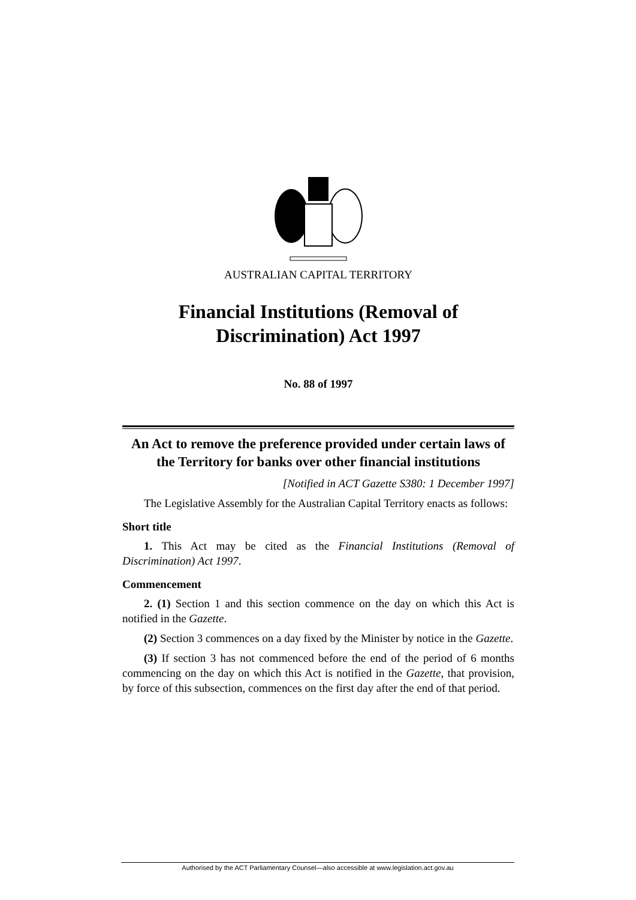AUSTRALIAN CAPITAL TERRITORY
Financial Institutions (Removal of Discrimination) Act 1997
No. 88 of 1997
An Act to remove the preference provided under certain laws of the Territory for banks over other financial institutions
[Notified in ACT Gazette S380: 1 December 1997]
The Legislative Assembly for the Australian Capital Territory enacts as follows:
Short title
1. This Act may be cited as the Financial Institutions (Removal of Discrimination) Act 1997.
Commencement
2. (1) Section 1 and this section commence on the day on which this Act is notified in the Gazette.
(2) Section 3 commences on a day fixed by the Minister by notice in the Gazette.
(3) If section 3 has not commenced before the end of the period of 6 months commencing on the day on which this Act is notified in the Gazette, that provision, by force of this subsection, commences on the first day after the end of that period.
Authorised by the ACT Parliamentary Counsel—also accessible at www.legislation.act.gov.au